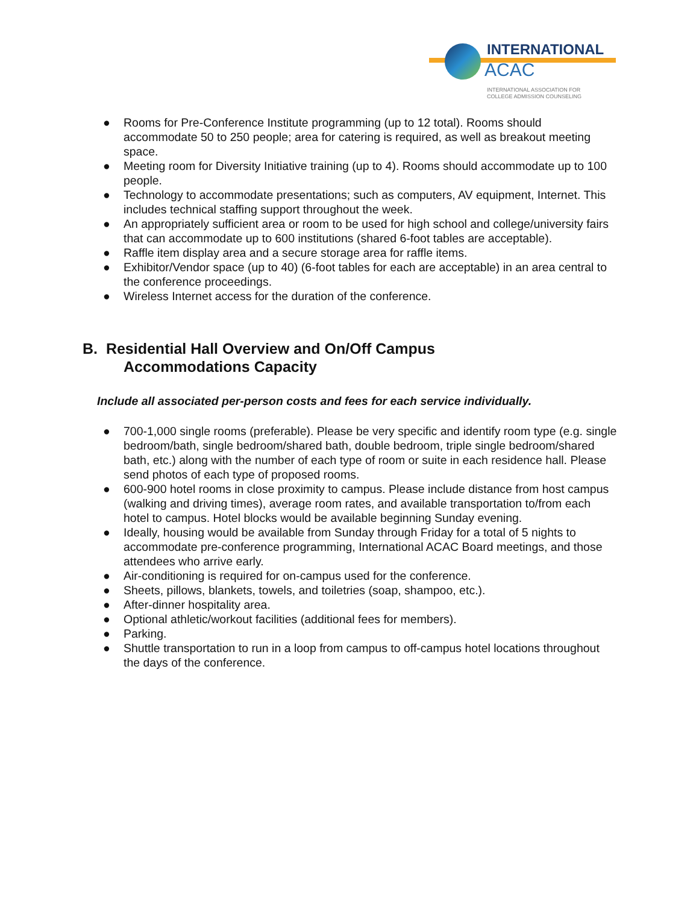INTERNATIONAL
ACAC
INTERNATIONAL ASSOCIATION FOR
COLLEGE ADMISSION COUNSELING
● Rooms for Pre-Conference Institute programming (up to 12 total). Rooms should accommodate 50 to 250 people; area for catering is required, as well as breakout meeting space.
● Meeting room for Diversity Initiative training (up to 4). Rooms should accommodate up to 100 people.
● Technology to accommodate presentations; such as computers, AV equipment, Internet. This includes technical staffing support throughout the week.
● An appropriately sufficient area or room to be used for high school and college/university fairs that can accommodate up to 600 institutions (shared 6-foot tables are acceptable).
● Raffle item display area and a secure storage area for raffle items.
● Exhibitor/Vendor space (up to 40) (6-foot tables for each are acceptable) in an area central to the conference proceedings.
● Wireless Internet access for the duration of the conference.
B. Residential Hall Overview and On/Off Campus
Accommodations Capacity
Include all associated per-person costs and fees for each service individually.
● 700-1,000 single rooms (preferable). Please be very specific and identify room type (e.g. single bedroom/bath, single bedroom/shared bath, double bedroom, triple single bedroom/shared bath, etc.) along with the number of each type of room or suite in each residence hall. Please send photos of each type of proposed rooms.
● 600-900 hotel rooms in close proximity to campus. Please include distance from host campus (walking and driving times), average room rates, and available transportation to/from each hotel to campus. Hotel blocks would be available beginning Sunday evening.
● Ideally, housing would be available from Sunday through Friday for a total of 5 nights to accommodate pre-conference programming, International ACAC Board meetings, and those attendees who arrive early.
● Air-conditioning is required for on-campus used for the conference.
● Sheets, pillows, blankets, towels, and toiletries (soap, shampoo, etc.).
● After-dinner hospitality area.
● Optional athletic/workout facilities (additional fees for members).
● Parking.
● Shuttle transportation to run in a loop from campus to off-campus hotel locations throughout the days of the conference.